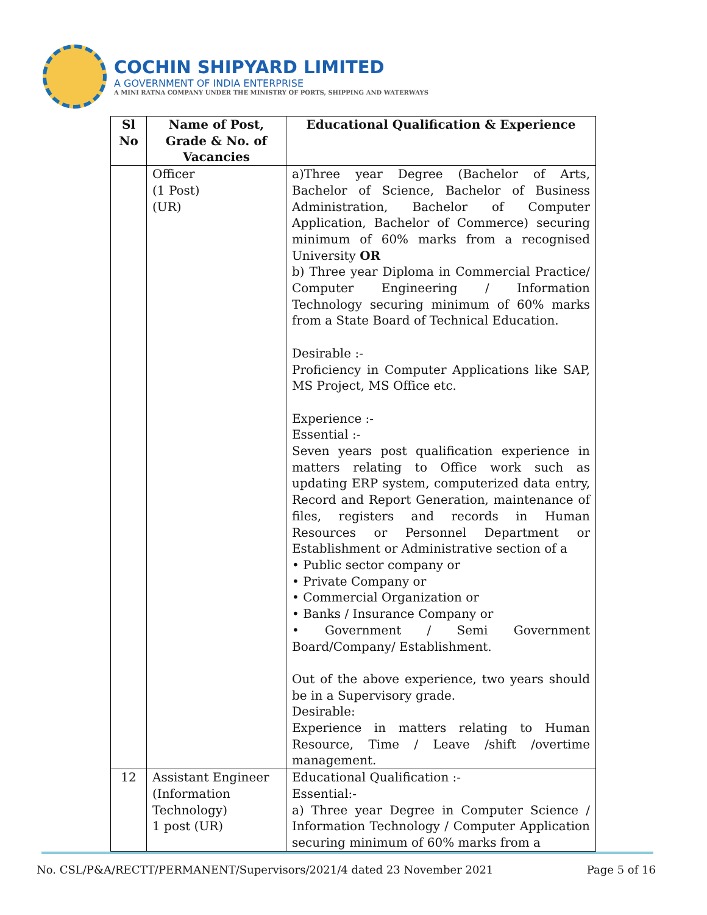COCHIN SHIPYARD LIMITED
A GOVERNMENT OF INDIA ENTERPRISE
A MINI RATNA COMPANY UNDER THE MINISTRY OF PORTS, SHIPPING AND WATERWAYS
| Sl No | Name of Post, Grade & No. of Vacancies | Educational Qualification & Experience |
| --- | --- | --- |
| | Officer (1 Post) (UR) | a)Three year Degree (Bachelor of Arts, Bachelor of Science, Bachelor of Business Administration, Bachelor of Computer Application, Bachelor of Commerce) securing minimum of 60% marks from a recognised University OR b) Three year Diploma in Commercial Practice/ Computer Engineering / Information Technology securing minimum of 60% marks from a State Board of Technical Education. Desirable :- Proficiency in Computer Applications like SAP, MS Project, MS Office etc. Experience :- Essential :- Seven years post qualification experience in matters relating to Office work such as updating ERP system, computerized data entry, Record and Report Generation, maintenance of files, registers and records in Human Resources or Personnel Department or Establishment or Administrative section of a • Public sector company or • Private Company or • Commercial Organization or • Banks / Insurance Company or • Government / Semi Government Board/Company/ Establishment. Out of the above experience, two years should be in a Supervisory grade. Desirable: Experience in matters relating to Human Resource, Time / Leave /shift /overtime management. |
| 12 | Assistant Engineer (Information Technology) 1 post (UR) | Educational Qualification :- Essential:- a) Three year Degree in Computer Science / Information Technology / Computer Application securing minimum of 60% marks from a |
No. CSL/P&A/RECTT/PERMANENT/Supervisors/2021/4 dated 23 November 2021 Page 5 of 16